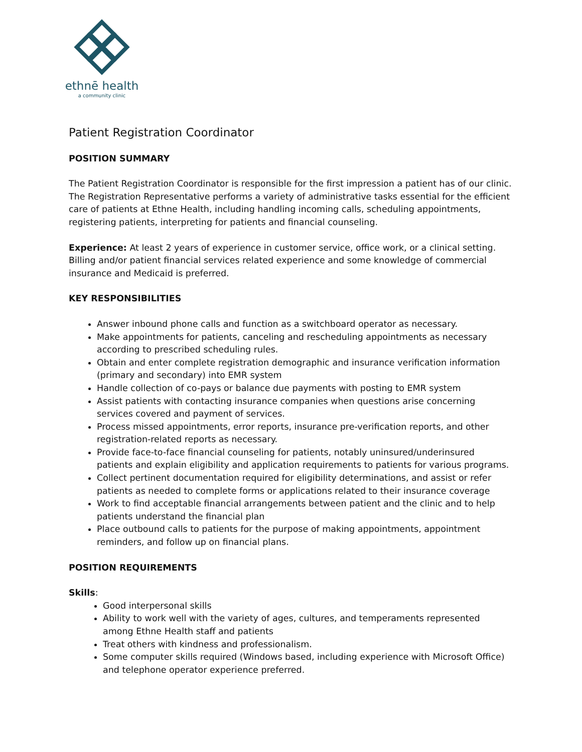ethnē health
a community clinic
Patient Registration Coordinator
POSITION SUMMARY
The Patient Registration Coordinator is responsible for the first impression a patient has of our clinic. The Registration Representative performs a variety of administrative tasks essential for the efficient care of patients at Ethne Health, including handling incoming calls, scheduling appointments, registering patients, interpreting for patients and financial counseling.
Experience: At least 2 years of experience in customer service, office work, or a clinical setting. Billing and/or patient financial services related experience and some knowledge of commercial insurance and Medicaid is preferred.
KEY RESPONSIBILITIES
Answer inbound phone calls and function as a switchboard operator as necessary.
Make appointments for patients, canceling and rescheduling appointments as necessary according to prescribed scheduling rules.
Obtain and enter complete registration demographic and insurance verification information (primary and secondary) into EMR system
Handle collection of co-pays or balance due payments with posting to EMR system
Assist patients with contacting insurance companies when questions arise concerning services covered and payment of services.
Process missed appointments, error reports, insurance pre-verification reports, and other registration-related reports as necessary.
Provide face-to-face financial counseling for patients, notably uninsured/underinsured patients and explain eligibility and application requirements to patients for various programs.
Collect pertinent documentation required for eligibility determinations, and assist or refer patients as needed to complete forms or applications related to their insurance coverage
Work to find acceptable financial arrangements between patient and the clinic and to help patients understand the financial plan
Place outbound calls to patients for the purpose of making appointments, appointment reminders, and follow up on financial plans.
POSITION REQUIREMENTS
Skills:
Good interpersonal skills
Ability to work well with the variety of ages, cultures, and temperaments represented among Ethne Health staff and patients
Treat others with kindness and professionalism.
Some computer skills required (Windows based, including experience with Microsoft Office) and telephone operator experience preferred.